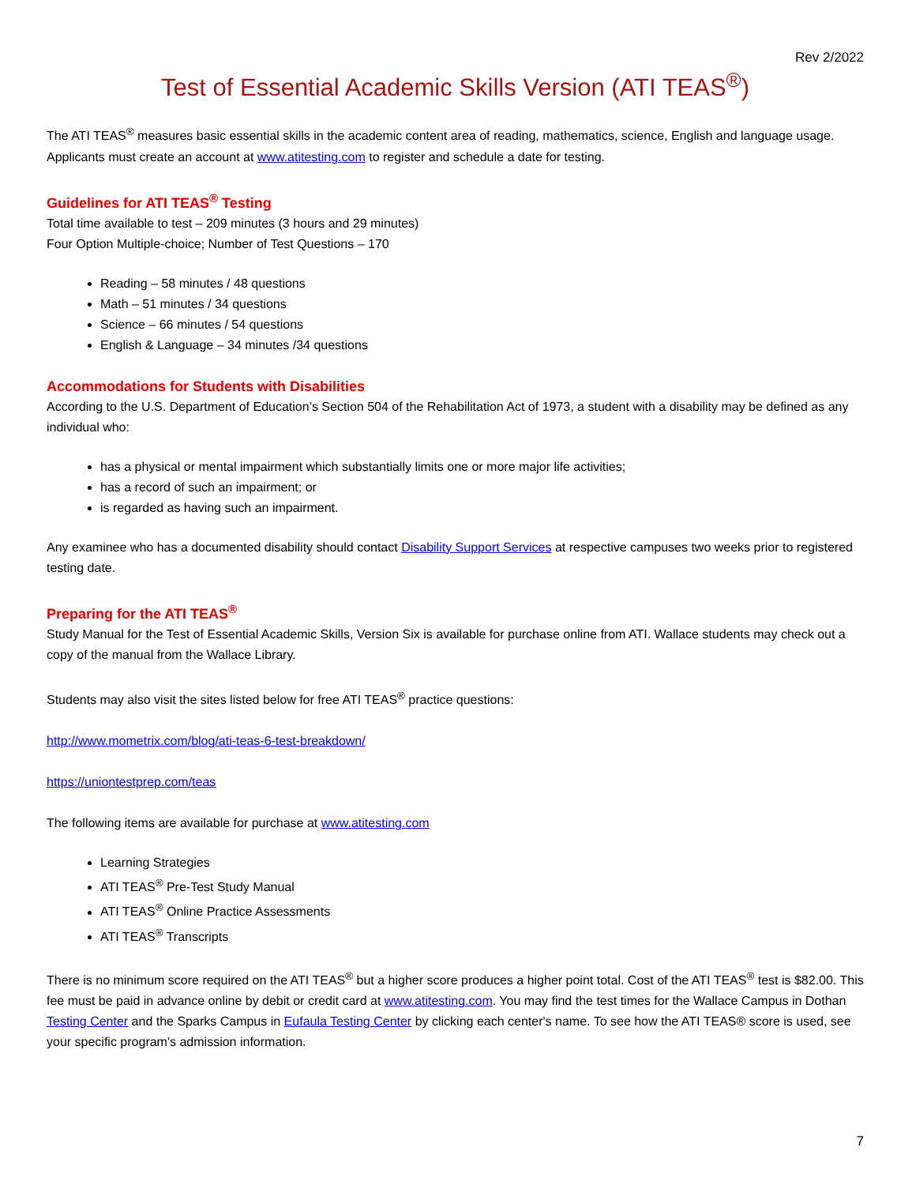Rev 2/2022
Test of Essential Academic Skills Version (ATI TEAS<sup>®</sup>)
The ATI TEAS<sup>®</sup> measures basic essential skills in the academic content area of reading, mathematics, science, English and language usage. Applicants must create an account at www.atitesting.com to register and schedule a date for testing.
Guidelines for ATI TEAS<sup>®</sup> Testing
Total time available to test – 209 minutes (3 hours and 29 minutes)
Four Option Multiple-choice; Number of Test Questions – 170
Reading – 58 minutes / 48 questions
Math – 51 minutes / 34 questions
Science – 66 minutes / 54 questions
English & Language – 34 minutes /34 questions
Accommodations for Students with Disabilities
According to the U.S. Department of Education’s Section 504 of the Rehabilitation Act of 1973, a student with a disability may be defined as any individual who:
has a physical or mental impairment which substantially limits one or more major life activities;
has a record of such an impairment; or
is regarded as having such an impairment.
Any examinee who has a documented disability should contact Disability Support Services at respective campuses two weeks prior to registered testing date.
Preparing for the ATI TEAS<sup>®</sup>
Study Manual for the Test of Essential Academic Skills, Version Six is available for purchase online from ATI. Wallace students may check out a copy of the manual from the Wallace Library.
Students may also visit the sites listed below for free ATI TEAS<sup>®</sup> practice questions:
http://www.mometrix.com/blog/ati-teas-6-test-breakdown/
https://uniontestprep.com/teas
The following items are available for purchase at www.atitesting.com
Learning Strategies
ATI TEAS<sup>®</sup> Pre-Test Study Manual
ATI TEAS<sup>®</sup> Online Practice Assessments
ATI TEAS<sup>®</sup> Transcripts
There is no minimum score required on the ATI TEAS<sup>®</sup> but a higher score produces a higher point total. Cost of the ATI TEAS<sup>®</sup> test is $82.00. This fee must be paid in advance online by debit or credit card at www.atitesting.com. You may find the test times for the Wallace Campus in Dothan Testing Center and the Sparks Campus in Eufaula Testing Center by clicking each center's name. To see how the ATI TEAS® score is used, see your specific program's admission information.
7